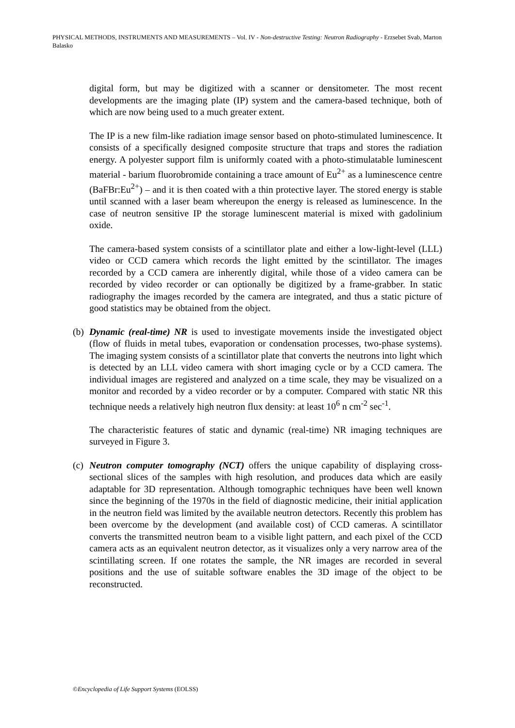PHYSICAL METHODS, INSTRUMENTS AND MEASUREMENTS – Vol. IV - Non-destructive Testing: Neutron Radiography - Erzsebet Svab, Marton Balasko
digital form, but may be digitized with a scanner or densitometer. The most recent developments are the imaging plate (IP) system and the camera-based technique, both of which are now being used to a much greater extent.
The IP is a new film-like radiation image sensor based on photo-stimulated luminescence. It consists of a specifically designed composite structure that traps and stores the radiation energy. A polyester support film is uniformly coated with a photo-stimulatable luminescent material - barium fluorobromide containing a trace amount of Eu<sup>2+</sup> as a luminescence centre (BaFBr:Eu<sup>2+</sup>) – and it is then coated with a thin protective layer. The stored energy is stable until scanned with a laser beam whereupon the energy is released as luminescence. In the case of neutron sensitive IP the storage luminescent material is mixed with gadolinium oxide.
The camera-based system consists of a scintillator plate and either a low-light-level (LLL) video or CCD camera which records the light emitted by the scintillator. The images recorded by a CCD camera are inherently digital, while those of a video camera can be recorded by video recorder or can optionally be digitized by a frame-grabber. In static radiography the images recorded by the camera are integrated, and thus a static picture of good statistics may be obtained from the object.
(b) Dynamic (real-time) NR is used to investigate movements inside the investigated object (flow of fluids in metal tubes, evaporation or condensation processes, two-phase systems). The imaging system consists of a scintillator plate that converts the neutrons into light which is detected by an LLL video camera with short imaging cycle or by a CCD camera. The individual images are registered and analyzed on a time scale, they may be visualized on a monitor and recorded by a video recorder or by a computer. Compared with static NR this technique needs a relatively high neutron flux density: at least 10<sup>6</sup> n cm<sup>-2</sup> sec<sup>-1</sup>.
The characteristic features of static and dynamic (real-time) NR imaging techniques are surveyed in Figure 3.
(c) Neutron computer tomography (NCT) offers the unique capability of displaying cross-sectional slices of the samples with high resolution, and produces data which are easily adaptable for 3D representation. Although tomographic techniques have been well known since the beginning of the 1970s in the field of diagnostic medicine, their initial application in the neutron field was limited by the available neutron detectors. Recently this problem has been overcome by the development (and available cost) of CCD cameras. A scintillator converts the transmitted neutron beam to a visible light pattern, and each pixel of the CCD camera acts as an equivalent neutron detector, as it visualizes only a very narrow area of the scintillating screen. If one rotates the sample, the NR images are recorded in several positions and the use of suitable software enables the 3D image of the object to be reconstructed.
©Encyclopedia of Life Support Systems (EOLSS)